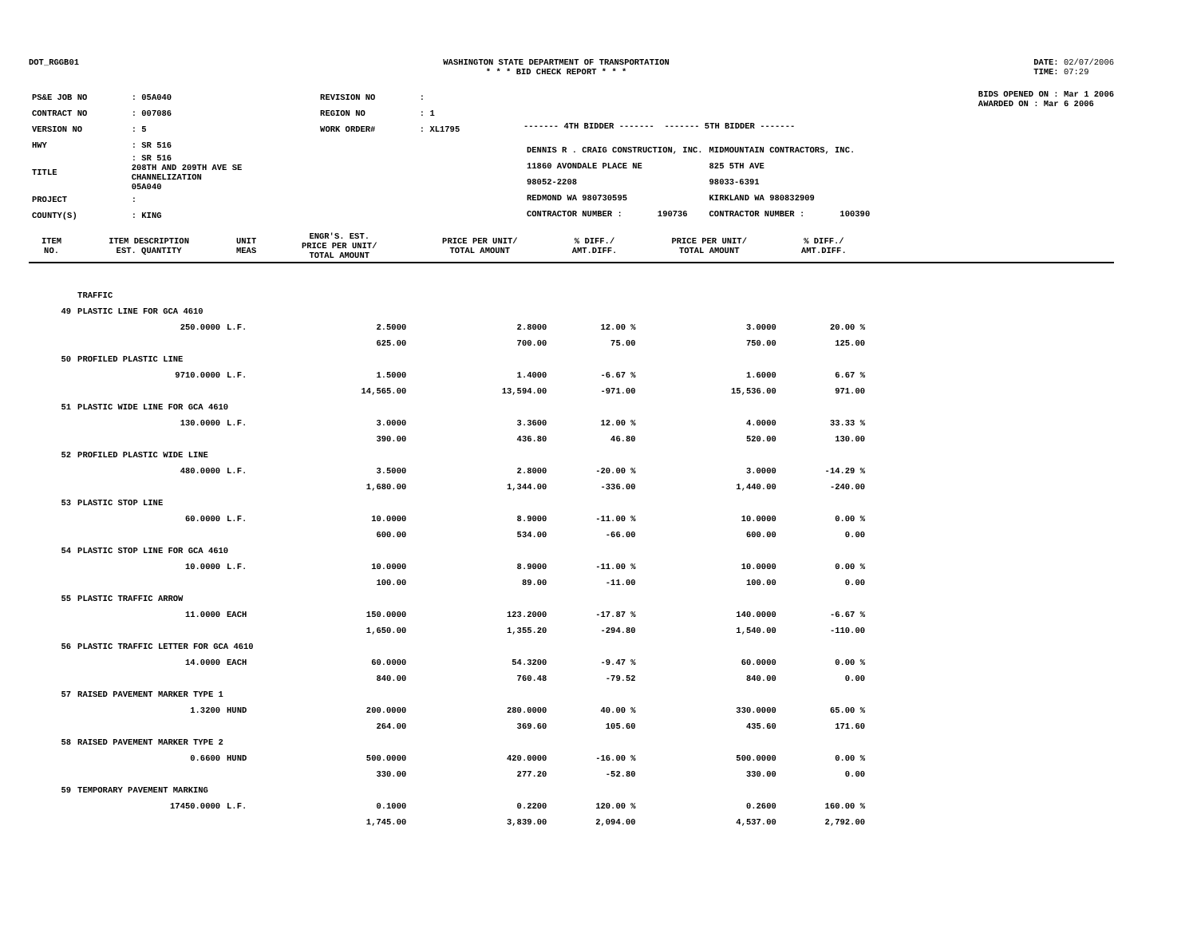DOT_RGGB01 WASHINGTON STATE DEPARTMENT OF TRANSPORTATION
* * * BID CHECK REPORT * * *
DATE: 02/07/2006
TIME: 07:29
| PS&E JOB NO | : 05A040 | REVISION NO | : |
| CONTRACT NO | : 007086 | REGION NO | : 1 |
| VERSION NO | : 5 | WORK ORDER# | : XL1795 |
| HWY | : SR 516 | | |
| TITLE | : SR 516 208TH AND 209TH AVE SE CHANNELIZATION 05A040 | | |
| PROJECT | : | | |
| COUNTY(S) | : KING | | |
------- 4TH BIDDER ------- ------- 5TH BIDDER -------
| DENNIS R . CRAIG CONSTRUCTION, INC. | MIDMOUNTAIN CONTRACTORS, INC. |
| 11860 AVONDALE PLACE NE | 825 5TH AVE |
| 98052-2208 | 98033-6391 |
| REDMOND WA 980730595 | KIRKLAND WA 980832909 |
| CONTRACTOR NUMBER : 190736 | CONTRACTOR NUMBER : 100390 |
BIDS OPENED ON : Mar 1 2006
AWARDED ON : Mar 6 2006
| ITEM NO. | ITEM DESCRIPTION EST. QUANTITY | UNIT MEAS | ENGR'S. EST. PRICE PER UNIT/ TOTAL AMOUNT | PRICE PER UNIT/ TOTAL AMOUNT | % DIFF./ AMT.DIFF. | PRICE PER UNIT/ TOTAL AMOUNT | % DIFF./ AMT.DIFF. | |
| --- | --- | --- | --- | --- | --- | --- | --- | --- |
| | TRAFFIC | | | | | | | |
| 49 | PLASTIC LINE FOR GCA 4610 | | | | | | | |
| | 250.0000 | L.F. | 2.5000 | 2.8000 | 12.00 % | 3.0000 | 20.00 % | |
| | | | 625.00 | 700.00 | 75.00 | 750.00 | 125.00 | |
| 50 | PROFILED PLASTIC LINE | | | | | | | |
| | 9710.0000 | L.F. | 1.5000 | 1.4000 | -6.67 % | 1.6000 | 6.67 % | |
| | | | 14,565.00 | 13,594.00 | -971.00 | 15,536.00 | 971.00 | |
| 51 | PLASTIC WIDE LINE FOR GCA 4610 | | | | | | | |
| | 130.0000 | L.F. | 3.0000 | 3.3600 | 12.00 % | 4.0000 | 33.33 % | |
| | | | 390.00 | 436.80 | 46.80 | 520.00 | 130.00 | |
| 52 | PROFILED PLASTIC WIDE LINE | | | | | | | |
| | 480.0000 | L.F. | 3.5000 | 2.8000 | -20.00 % | 3.0000 | -14.29 % | |
| | | | 1,680.00 | 1,344.00 | -336.00 | 1,440.00 | -240.00 | |
| 53 | PLASTIC STOP LINE | | | | | | | |
| | 60.0000 | L.F. | 10.0000 | 8.9000 | -11.00 % | 10.0000 | 0.00 % | |
| | | | 600.00 | 534.00 | -66.00 | 600.00 | 0.00 | |
| 54 | PLASTIC STOP LINE FOR GCA 4610 | | | | | | | |
| | 10.0000 | L.F. | 10.0000 | 8.9000 | -11.00 % | 10.0000 | 0.00 % | |
| | | | 100.00 | 89.00 | -11.00 | 100.00 | 0.00 | |
| 55 | PLASTIC TRAFFIC ARROW | | | | | | | |
| | 11.0000 | EACH | 150.0000 | 123.2000 | -17.87 % | 140.0000 | -6.67 % | |
| | | | 1,650.00 | 1,355.20 | -294.80 | 1,540.00 | -110.00 | |
| 56 | PLASTIC TRAFFIC LETTER FOR GCA 4610 | | | | | | | |
| | 14.0000 | EACH | 60.0000 | 54.3200 | -9.47 % | 60.0000 | 0.00 % | |
| | | | 840.00 | 760.48 | -79.52 | 840.00 | 0.00 | |
| 57 | RAISED PAVEMENT MARKER TYPE 1 | | | | | | | |
| | 1.3200 | HUND | 200.0000 | 280.0000 | 40.00 % | 330.0000 | 65.00 % | |
| | | | 264.00 | 369.60 | 105.60 | 435.60 | 171.60 | |
| 58 | RAISED PAVEMENT MARKER TYPE 2 | | | | | | | |
| | 0.6600 | HUND | 500.0000 | 420.0000 | -16.00 % | 500.0000 | 0.00 % | |
| | | | 330.00 | 277.20 | -52.80 | 330.00 | 0.00 | |
| 59 | TEMPORARY PAVEMENT MARKING | | | | | | | |
| | 17450.0000 | L.F. | 0.1000 | 0.2200 | 120.00 % | 0.2600 | 160.00 % | |
| | | | 1,745.00 | 3,839.00 | 2,094.00 | 4,537.00 | 2,792.00 | |